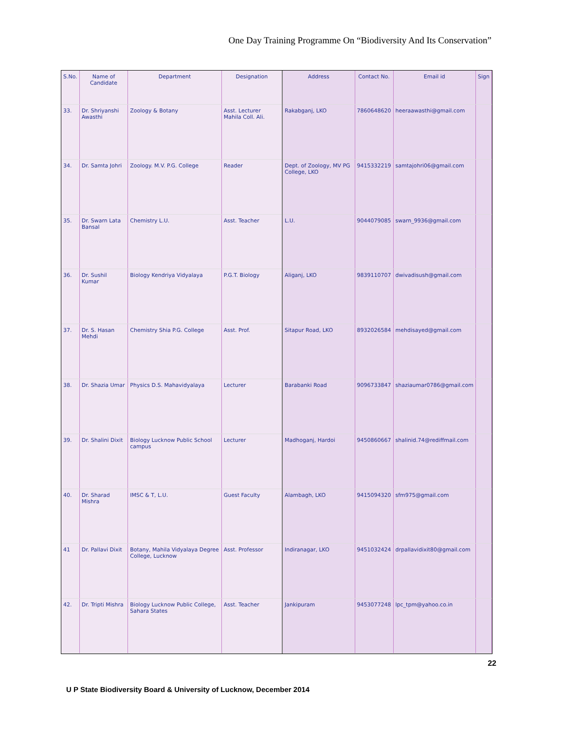One Day Training Programme On “Biodiversity And Its Conservation”
| S.No. | Name of Candidate | Department | Designation |
| --- | --- | --- | --- |
| 33. | Dr. Shriyanshi Awasthi | Zoology & Botany | Asst. Lecturer Mahila Coll. Ali. |
| 34. | Dr. Samta Johri | Zoology. M.V. P.G. College | Reader |
| 35. | Dr. Swarn Lata Bansal | Chemistry L.U. | Asst. Teacher |
| 36. | Dr. Sushil Kumar | Biology Kendriya Vidyalaya | P.G.T. Biology |
| 37. | Dr. S. Hasan Mehdi | Chemistry Shia P.G. College | Asst. Prof. |
| 38. | Dr. Shazia Umar | Physics D.S. Mahavidyalaya | Lecturer |
| 39. | Dr. Shalini Dixit | Biology Lucknow Public School campus | Lecturer |
| 40. | Dr. Sharad Mishra | IMSC & T, L.U. | Guest Faculty |
| 41 | Dr. Pallavi Dixit | Botany, Mahila Vidyalaya Degree College, Lucknow | Asst. Professor |
| 42. | Dr. Tripti Mishra | Biology Lucknow Public College, Sahara States | Asst. Teacher |
| Address | Contact No. | Email id | Sign |
| --- | --- | --- | --- |
| Rakabganj, LKO | 7860648620 | heeraawasthi@gmail.com | |
| Dept. of Zoology, MV PG College, LKO | 9415332219 | samtajohri06@gmail.com | |
| L.U. | 9044079085 | swarn_9936@gmail.com | |
| Aliganj, LKO | 9839110707 | dwivadisush@gmail.com | |
| Sitapur Road, LKO | 8932026584 | mehdisayed@gmail.com | |
| Barabanki Road | 9096733847 | shaziaumar0786@gmail.com | |
| Madhoganj, Hardoi | 9450860667 | shalinid.74@rediffmail.com | |
| Alambagh, LKO | 9415094320 | sfm975@gmail.com | |
| Indiranagar, LKO | 9451032424 | drpallavidixit80@gmail.com | |
| Jankipuram | 9453077248 | lpc_tpm@yahoo.co.in | |
22
U P State Biodiversity Board & University of Lucknow, December 2014